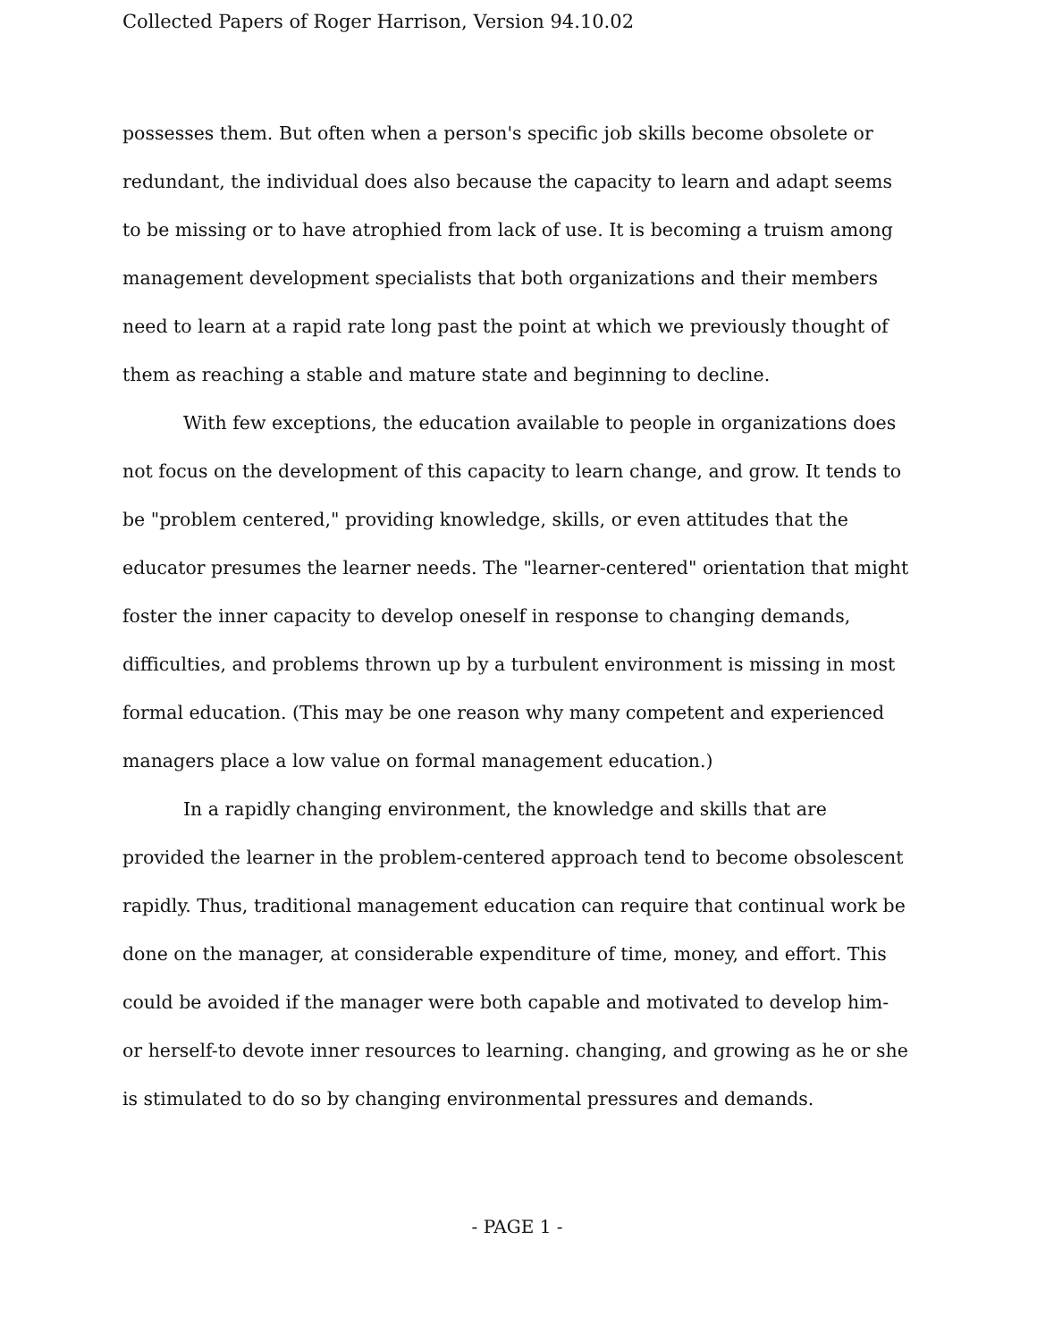Collected Papers of Roger Harrison, Version 94.10.02
possesses them. But often when a person's specific job skills become obsolete or redundant, the individual does also because the capacity to learn and adapt seems to be missing or to have atrophied from lack of use. It is becoming a truism among management development specialists that both organizations and their members need to learn at a rapid rate long past the point at which we previously thought of them as reaching a stable and mature state and beginning to decline.
With few exceptions, the education available to people in organizations does not focus on the development of this capacity to learn change, and grow. It tends to be "problem centered," providing knowledge, skills, or even attitudes that the educator presumes the learner needs. The "learner-centered" orientation that might foster the inner capacity to develop oneself in response to changing demands, difficulties, and problems thrown up by a turbulent environment is missing in most formal education. (This may be one reason why many competent and experienced managers place a low value on formal management education.)
In a rapidly changing environment, the knowledge and skills that are provided the learner in the problem-centered approach tend to become obsolescent rapidly. Thus, traditional management education can require that continual work be done on the manager, at considerable expenditure of time, money, and effort. This could be avoided if the manager were both capable and motivated to develop him- or herself-to devote inner resources to learning. changing, and growing as he or she is stimulated to do so by changing environmental pressures and demands.
- PAGE 1 -